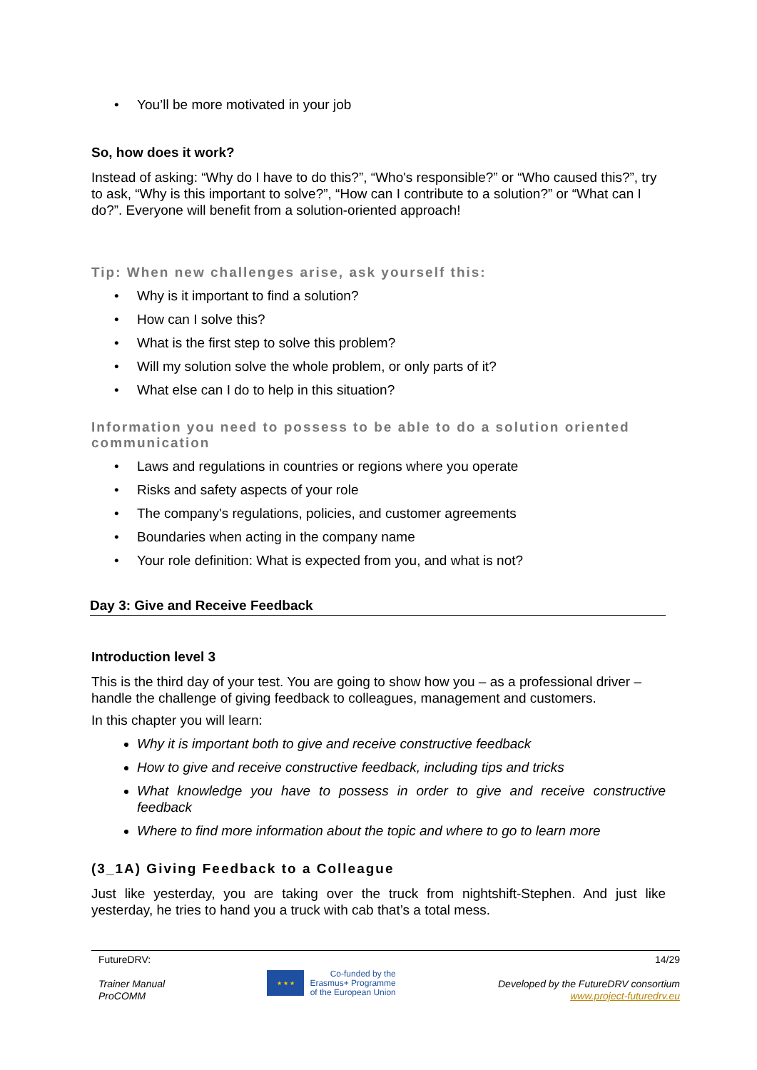• You’ll be more motivated in your job
So, how does it work?
Instead of asking: “Why do I have to do this?”, “Who's responsible?” or “Who caused this?”, try to ask, “Why is this important to solve?”, “How can I contribute to a solution?” or “What can I do?”. Everyone will benefit from a solution-oriented approach!
Tip: When new challenges arise, ask yourself this:
• Why is it important to find a solution?
• How can I solve this?
• What is the first step to solve this problem?
• Will my solution solve the whole problem, or only parts of it?
• What else can I do to help in this situation?
Information you need to possess to be able to do a solution oriented communication
• Laws and regulations in countries or regions where you operate
• Risks and safety aspects of your role
• The company's regulations, policies, and customer agreements
• Boundaries when acting in the company name
• Your role definition: What is expected from you, and what is not?
Day 3: Give and Receive Feedback
Introduction level 3
This is the third day of your test. You are going to show how you – as a professional driver – handle the challenge of giving feedback to colleagues, management and customers.
In this chapter you will learn:
Why it is important both to give and receive constructive feedback
How to give and receive constructive feedback, including tips and tricks
What knowledge you have to possess in order to give and receive constructive feedback
Where to find more information about the topic and where to go to learn more
(3_1A) Giving Feedback to a Colleague
Just like yesterday, you are taking over the truck from nightshift-Stephen. And just like yesterday, he tries to hand you a truck with cab that’s a total mess.
FutureDRV:
Trainer Manual
ProCOMM
★ ★ ★
Co-funded by the
Erasmus+ Programme
of the European Union
14/29
Developed by the FutureDRV consortium
www.project-futuredrv.eu